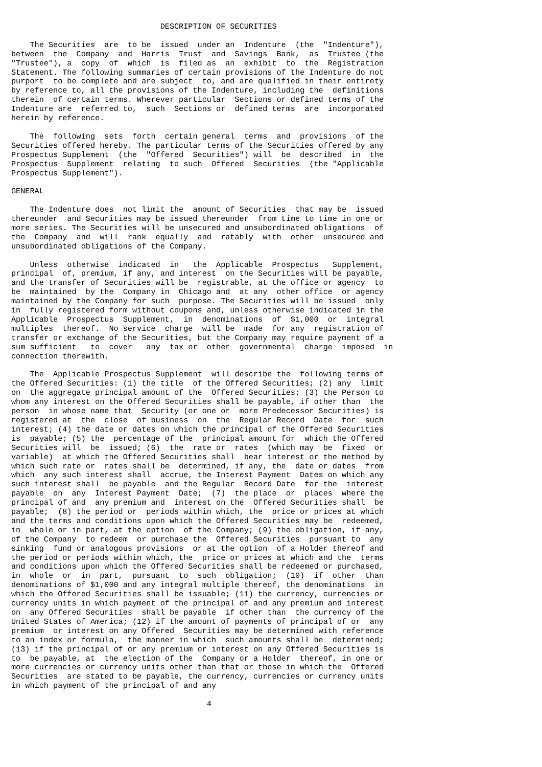DESCRIPTION OF SECURITIES

    The Securities  are  to be  issued  under an  Indenture  (the  "Indenture"),
between  the  Company  and  Harris  Trust  and  Savings  Bank,  as  Trustee (the
"Trustee"), a  copy  of  which  is  filed as  an  exhibit  to  the  Registration
Statement. The following summaries of certain provisions of the Indenture do not
purport  to be complete and are subject  to, and are qualified in their entirety
by reference to, all the provisions of the Indenture, including the  definitions
therein  of certain terms. Wherever particular  Sections or defined terms of the
Indenture are  referred to,  such  Sections or  defined terms  are  incorporated
herein by reference.

    The  following  sets  forth  certain general  terms  and  provisions  of the
Securities offered hereby. The particular terms of the Securities offered by any
Prospectus Supplement  (the  "Offered  Securities") will  be  described  in  the
Prospectus  Supplement  relating  to such  Offered  Securities  (the "Applicable
Prospectus Supplement").

GENERAL

    The Indenture does  not limit the  amount of Securities  that may be  issued
thereunder  and Securities may be issued thereunder  from time to time in one or
more series. The Securities will be unsecured and unsubordinated obligations  of
the  Company  and  will  rank  equally  and  ratably  with  other  unsecured and
unsubordinated obligations of the Company.

    Unless  otherwise  indicated  in   the  Applicable  Prospectus   Supplement,
principal  of, premium, if any, and interest  on the Securities will be payable,
and the transfer of Securities will be  registrable, at the office or agency  to
be  maintained  by the  Company in  Chicago and  at any  other office  or agency
maintained by the Company for such  purpose. The Securities will be issued  only
in  fully registered form without coupons and, unless otherwise indicated in the
Applicable  Prospectus  Supplement,  in  denominations  of  $1,000  or  integral
multiples  thereof.  No service  charge  will be  made  for any  registration of
transfer or exchange of the Securities, but the Company may require payment of a
sum sufficient   to  cover   any  tax or  other  governmental  charge  imposed  in
connection therewith.

    The  Applicable Prospectus Supplement  will describe the  following terms of
the Offered Securities: (1) the title  of the Offered Securities; (2) any  limit
on  the aggregate principal amount of the  Offered Securities; (3) the Person to
whom any interest on the Offered Securities shall be payable, if other than  the
person  in whose name that  Security (or one or  more Predecessor Securities) is
registered at  the  close  of business  on  the  Regular Record  Date  for  such
interest; (4) the date or dates on which the principal of the Offered Securities
is  payable; (5) the  percentage of the  principal amount for  which the Offered
Securities will  be  issued; (6)  the  rate or  rates  (which may  be  fixed  or
variable)  at which the Offered Securities shall  bear interest or the method by
which such rate or  rates shall be  determined, if any, the  date or dates  from
which  any such interest shall  accrue, the Interest Payment  Dates on which any
such interest shall  be payable  and the Regular  Record Date  for the  interest
payable  on  any  Interest Payment  Date;  (7)  the place  or  places  where the
principal of and  any premium and  interest on the  Offered Securities shall  be
payable;  (8) the period or  periods within which, the  price or prices at which
and the terms and conditions upon which the Offered Securities may be  redeemed,
in  whole or in part, at the option  of the Company; (9) the obligation, if any,
of the Company  to redeem  or purchase the  Offered Securities  pursuant to  any
sinking  fund or analogous provisions  or at the option  of a Holder thereof and
the period or periods within which, the  price or prices at which and the  terms
and conditions upon which the Offered Securities shall be redeemed or purchased,
in  whole  or  in  part,  pursuant  to  such  obligation;  (10)  if  other  than
denominations of $1,000 and any integral multiple thereof, the denominations  in
which the Offered Securities shall be issuable; (11) the currency, currencies or
currency units in which payment of the principal of and any premium and interest
on  any Offered Securities  shall be payable  if other than  the currency of the
United States of America; (12) if the amount of payments of principal of or  any
premium  or interest on any Offered  Securities may be determined with reference
to an index or formula,  the manner in which  such amounts shall be  determined;
(13) if the principal of or any premium or interest on any Offered Securities is
to  be payable, at  the election of the  Company or a Holder  thereof, in one or
more currencies or currency units other than that or those in which the  Offered
Securities  are stated to be payable, the currency, currencies or currency units
in which payment of the principal of and any

                                          4